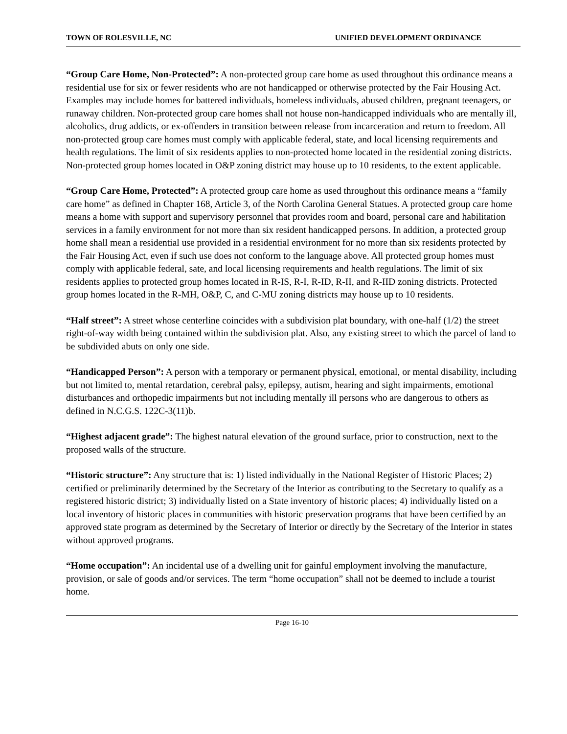TOWN OF ROLESVILLE, NC UNIFIED DEVELOPMENT ORDINANCE
“Group Care Home, Non-Protected”: A non-protected group care home as used throughout this ordinance means a residential use for six or fewer residents who are not handicapped or otherwise protected by the Fair Housing Act. Examples may include homes for battered individuals, homeless individuals, abused children, pregnant teenagers, or runaway children. Non-protected group care homes shall not house non-handicapped individuals who are mentally ill, alcoholics, drug addicts, or ex-offenders in transition between release from incarceration and return to freedom. All non-protected group care homes must comply with applicable federal, state, and local licensing requirements and health regulations. The limit of six residents applies to non-protected home located in the residential zoning districts. Non-protected group homes located in O&P zoning district may house up to 10 residents, to the extent applicable.
“Group Care Home, Protected”: A protected group care home as used throughout this ordinance means a “family care home” as defined in Chapter 168, Article 3, of the North Carolina General Statues. A protected group care home means a home with support and supervisory personnel that provides room and board, personal care and habilitation services in a family environment for not more than six resident handicapped persons. In addition, a protected group home shall mean a residential use provided in a residential environment for no more than six residents protected by the Fair Housing Act, even if such use does not conform to the language above. All protected group homes must comply with applicable federal, sate, and local licensing requirements and health regulations. The limit of six residents applies to protected group homes located in R-IS, R-I, R-ID, R-II, and R-IID zoning districts. Protected group homes located in the R-MH, O&P, C, and C-MU zoning districts may house up to 10 residents.
“Half street”: A street whose centerline coincides with a subdivision plat boundary, with one-half (1/2) the street right-of-way width being contained within the subdivision plat. Also, any existing street to which the parcel of land to be subdivided abuts on only one side.
“Handicapped Person”: A person with a temporary or permanent physical, emotional, or mental disability, including but not limited to, mental retardation, cerebral palsy, epilepsy, autism, hearing and sight impairments, emotional disturbances and orthopedic impairments but not including mentally ill persons who are dangerous to others as defined in N.C.G.S. 122C-3(11)b.
“Highest adjacent grade”: The highest natural elevation of the ground surface, prior to construction, next to the proposed walls of the structure.
“Historic structure”: Any structure that is: 1) listed individually in the National Register of Historic Places; 2) certified or preliminarily determined by the Secretary of the Interior as contributing to the Secretary to qualify as a registered historic district; 3) individually listed on a State inventory of historic places; 4) individually listed on a local inventory of historic places in communities with historic preservation programs that have been certified by an approved state program as determined by the Secretary of Interior or directly by the Secretary of the Interior in states without approved programs.
“Home occupation”: An incidental use of a dwelling unit for gainful employment involving the manufacture, provision, or sale of goods and/or services. The term “home occupation” shall not be deemed to include a tourist home.
Page 16-10